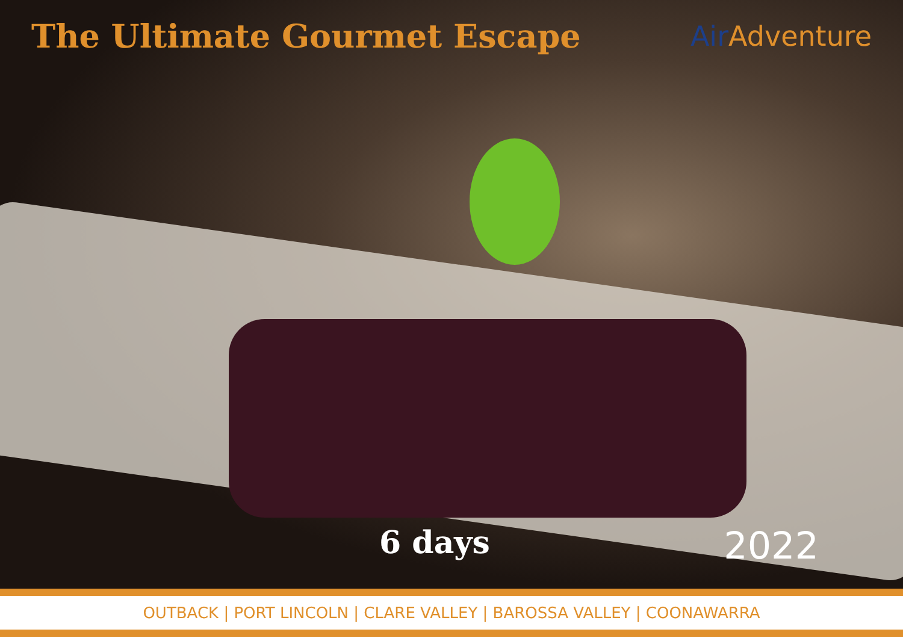The Ultimate Gourmet Escape
Air Adventure
6 days 2022
OUTBACK | PORT LINCOLN | CLARE VALLEY | BAROSSA VALLEY | COONAWARRA